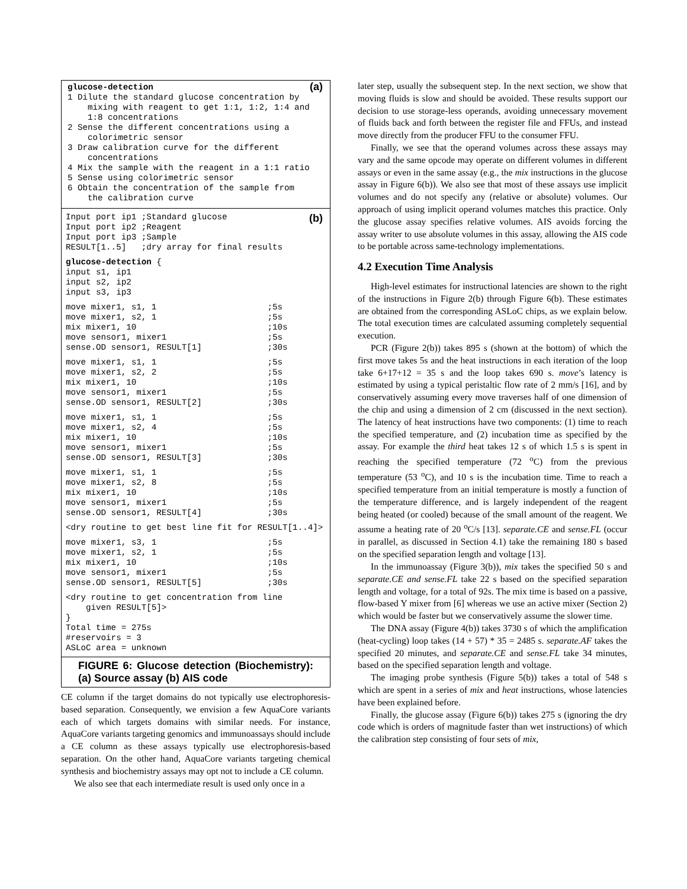(a)
glucose-detection
1 Dilute the standard glucose concentration by
    mixing with reagent to get 1:1, 1:2, 1:4 and
    1:8 concentrations
2 Sense the different concentrations using a
    colorimetric sensor
3 Draw calibration curve for the different
    concentrations
4 Mix the sample with the reagent in a 1:1 ratio
5 Sense using colorimetric sensor
6 Obtain the concentration of the sample from
    the calibration curve
(b)
Input port ip1 ;Standard glucose
Input port ip2 ;Reagent
Input port ip3 ;Sample
RESULT[1..5]   ;dry array for final results
glucose-detection {
input s1, ip1
input s2, ip2
input s3, ip3
move mixer1, s1, 1                      ;5s
move mixer1, s2, 1                      ;5s
mix mixer1, 10                          ;10s
move sensor1, mixer1                    ;5s
sense.OD sensor1, RESULT[1]             ;30s
move mixer1, s1, 1                      ;5s
move mixer1, s2, 2                      ;5s
mix mixer1, 10                          ;10s
move sensor1, mixer1                    ;5s
sense.OD sensor1, RESULT[2]             ;30s
move mixer1, s1, 1                      ;5s
move mixer1, s2, 4                      ;5s
mix mixer1, 10                          ;10s
move sensor1, mixer1                    ;5s
sense.OD sensor1, RESULT[3]             ;30s
move mixer1, s1, 1                      ;5s
move mixer1, s2, 8                      ;5s
mix mixer1, 10                          ;10s
move sensor1, mixer1                    ;5s
sense.OD sensor1, RESULT[4]             ;30s
<dry routine to get best line fit for RESULT[1..4]>
move mixer1, s3, 1                      ;5s
move mixer1, s2, 1                      ;5s
mix mixer1, 10                          ;10s
move sensor1, mixer1                    ;5s
sense.OD sensor1, RESULT[5]             ;30s
<dry routine to get concentration from line
    given RESULT[5]>
}
Total time = 275s
#reservoirs = 3
ASLoC area = unknown
FIGURE 6: Glucose detection (Biochemistry): (a) Source assay (b) AIS code
CE column if the target domains do not typically use electrophoresis-based separation. Consequently, we envision a few AquaCore variants each of which targets domains with similar needs. For instance, AquaCore variants targeting genomics and immunoassays should include a CE column as these assays typically use electrophoresis-based separation. On the other hand, AquaCore variants targeting chemical synthesis and biochemistry assays may opt not to include a CE column.
We also see that each intermediate result is used only once in a
later step, usually the subsequent step. In the next section, we show that moving fluids is slow and should be avoided. These results support our decision to use storage-less operands, avoiding unnecessary movement of fluids back and forth between the register file and FFUs, and instead move directly from the producer FFU to the consumer FFU.
Finally, we see that the operand volumes across these assays may vary and the same opcode may operate on different volumes in different assays or even in the same assay (e.g., the mix instructions in the glucose assay in Figure 6(b)). We also see that most of these assays use implicit volumes and do not specify any (relative or absolute) volumes. Our approach of using implicit operand volumes matches this practice. Only the glucose assay specifies relative volumes. AIS avoids forcing the assay writer to use absolute volumes in this assay, allowing the AIS code to be portable across same-technology implementations.
4.2 Execution Time Analysis
High-level estimates for instructional latencies are shown to the right of the instructions in Figure 2(b) through Figure 6(b). These estimates are obtained from the corresponding ASLoC chips, as we explain below. The total execution times are calculated assuming completely sequential execution.
PCR (Figure 2(b)) takes 895 s (shown at the bottom) of which the first move takes 5s and the heat instructions in each iteration of the loop take 6+17+12 = 35 s and the loop takes 690 s. move’s latency is estimated by using a typical peristaltic flow rate of 2 mm/s [16], and by conservatively assuming every move traverses half of one dimension of the chip and using a dimension of 2 cm (discussed in the next section). The latency of heat instructions have two components: (1) time to reach the specified temperature, and (2) incubation time as specified by the assay. For example the third heat takes 12 s of which 1.5 s is spent in reaching the specified temperature (72 <sup>o</sup>C) from the previous temperature (53 <sup>o</sup>C), and 10 s is the incubation time. Time to reach a specified temperature from an initial temperature is mostly a function of the temperature difference, and is largely independent of the reagent being heated (or cooled) because of the small amount of the reagent. We assume a heating rate of 20 <sup>o</sup>C/s [13]. separate.CE and sense.FL (occur in parallel, as discussed in Section 4.1) take the remaining 180 s based on the specified separation length and voltage [13].
In the immunoassay (Figure 3(b)), mix takes the specified 50 s and separate.CE and sense.FL take 22 s based on the specified separation length and voltage, for a total of 92s. The mix time is based on a passive, flow-based Y mixer from [6] whereas we use an active mixer (Section 2) which would be faster but we conservatively assume the slower time.
The DNA assay (Figure 4(b)) takes 3730 s of which the amplification (heat-cycling) loop takes (14 + 57) * 35 = 2485 s. separate.AF takes the specified 20 minutes, and separate.CE and sense.FL take 34 minutes, based on the specified separation length and voltage.
The imaging probe synthesis (Figure 5(b)) takes a total of 548 s which are spent in a series of mix and heat instructions, whose latencies have been explained before.
Finally, the glucose assay (Figure 6(b)) takes 275 s (ignoring the dry code which is orders of magnitude faster than wet instructions) of which the calibration step consisting of four sets of mix,